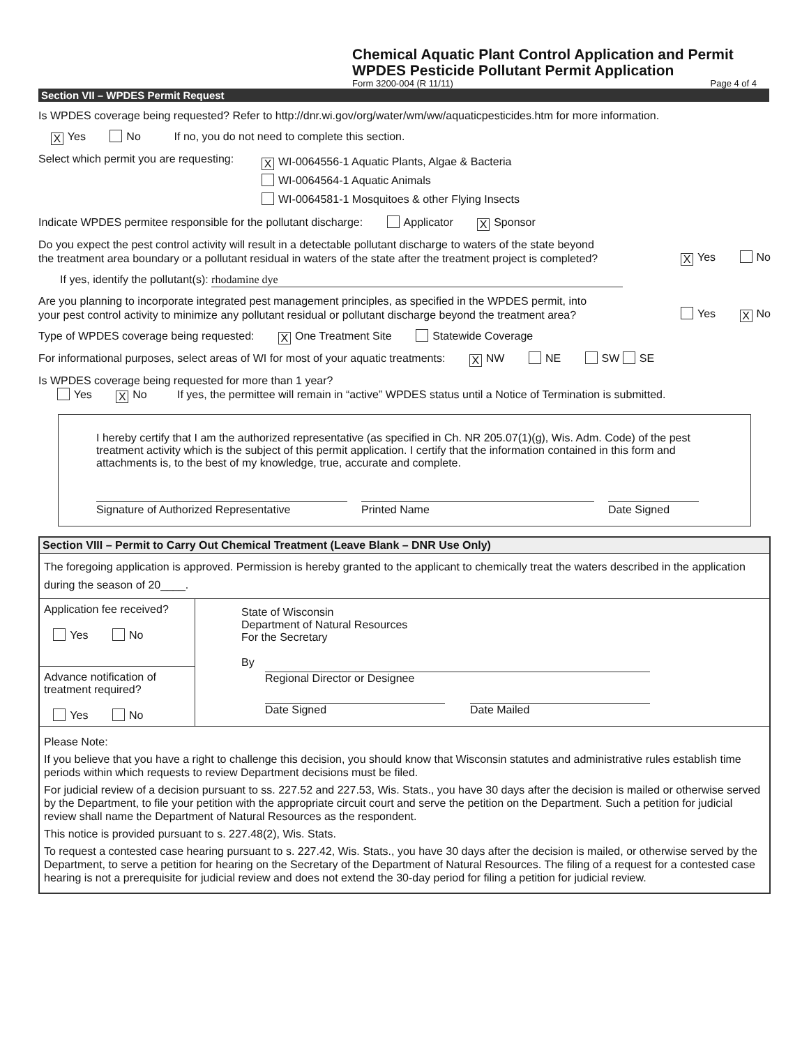Chemical Aquatic Plant Control Application and Permit
WPDES Pesticide Pollutant Permit Application
Form 3200-004 (R 11/11) Page 4 of 4
Section VII – WPDES Permit Request
Is WPDES coverage being requested? Refer to http://dnr.wi.gov/org/water/wm/ww/aquaticpesticides.htm for more information.
X Yes No If no, you do not need to complete this section.
Select which permit you are requesting: X WI-0064556-1 Aquatic Plants, Algae & Bacteria
WI-0064564-1 Aquatic Animals
WI-0064581-1 Mosquitoes & other Flying Insects
Indicate WPDES permitee responsible for the pollutant discharge: Applicator X Sponsor
Do you expect the pest control activity will result in a detectable pollutant discharge to waters of the state beyond
the treatment area boundary or a pollutant residual in waters of the state after the treatment project is completed? X Yes No
If yes, identify the pollutant(s): rhodamine dye
Are you planning to incorporate integrated pest management principles, as specified in the WPDES permit, into
your pest control activity to minimize any pollutant residual or pollutant discharge beyond the treatment area? Yes X No
Type of WPDES coverage being requested: X One Treatment Site Statewide Coverage
For informational purposes, select areas of WI for most of your aquatic treatments: X NW NE SW SE
Is WPDES coverage being requested for more than 1 year?
Yes X No If yes, the permittee will remain in “active” WPDES status until a Notice of Termination is submitted.
I hereby certify that I am the authorized representative (as specified in Ch. NR 205.07(1)(g), Wis. Adm. Code) of the pest treatment activity which is the subject of this permit application. I certify that the information contained in this form and attachments is, to the best of my knowledge, true, accurate and complete.
Signature of Authorized Representative
Printed Name Date Signed
Section VIII – Permit to Carry Out Chemical Treatment (Leave Blank – DNR Use Only)
The foregoing application is approved. Permission is hereby granted to the applicant to chemically treat the waters described in the application during the season of 20____.
Application fee received?
Yes No
Advance notification of
treatment required?
Yes No
State of Wisconsin
Department of Natural Resources
For the Secretary
By
Regional Director or Designee
Date Signed Date Mailed
Please Note:
If you believe that you have a right to challenge this decision, you should know that Wisconsin statutes and administrative rules establish time periods within which requests to review Department decisions must be filed.
For judicial review of a decision pursuant to ss. 227.52 and 227.53, Wis. Stats., you have 30 days after the decision is mailed or otherwise served by the Department, to file your petition with the appropriate circuit court and serve the petition on the Department. Such a petition for judicial review shall name the Department of Natural Resources as the respondent.
This notice is provided pursuant to s. 227.48(2), Wis. Stats.
To request a contested case hearing pursuant to s. 227.42, Wis. Stats., you have 30 days after the decision is mailed, or otherwise served by the Department, to serve a petition for hearing on the Secretary of the Department of Natural Resources. The filing of a request for a contested case hearing is not a prerequisite for judicial review and does not extend the 30-day period for filing a petition for judicial review.